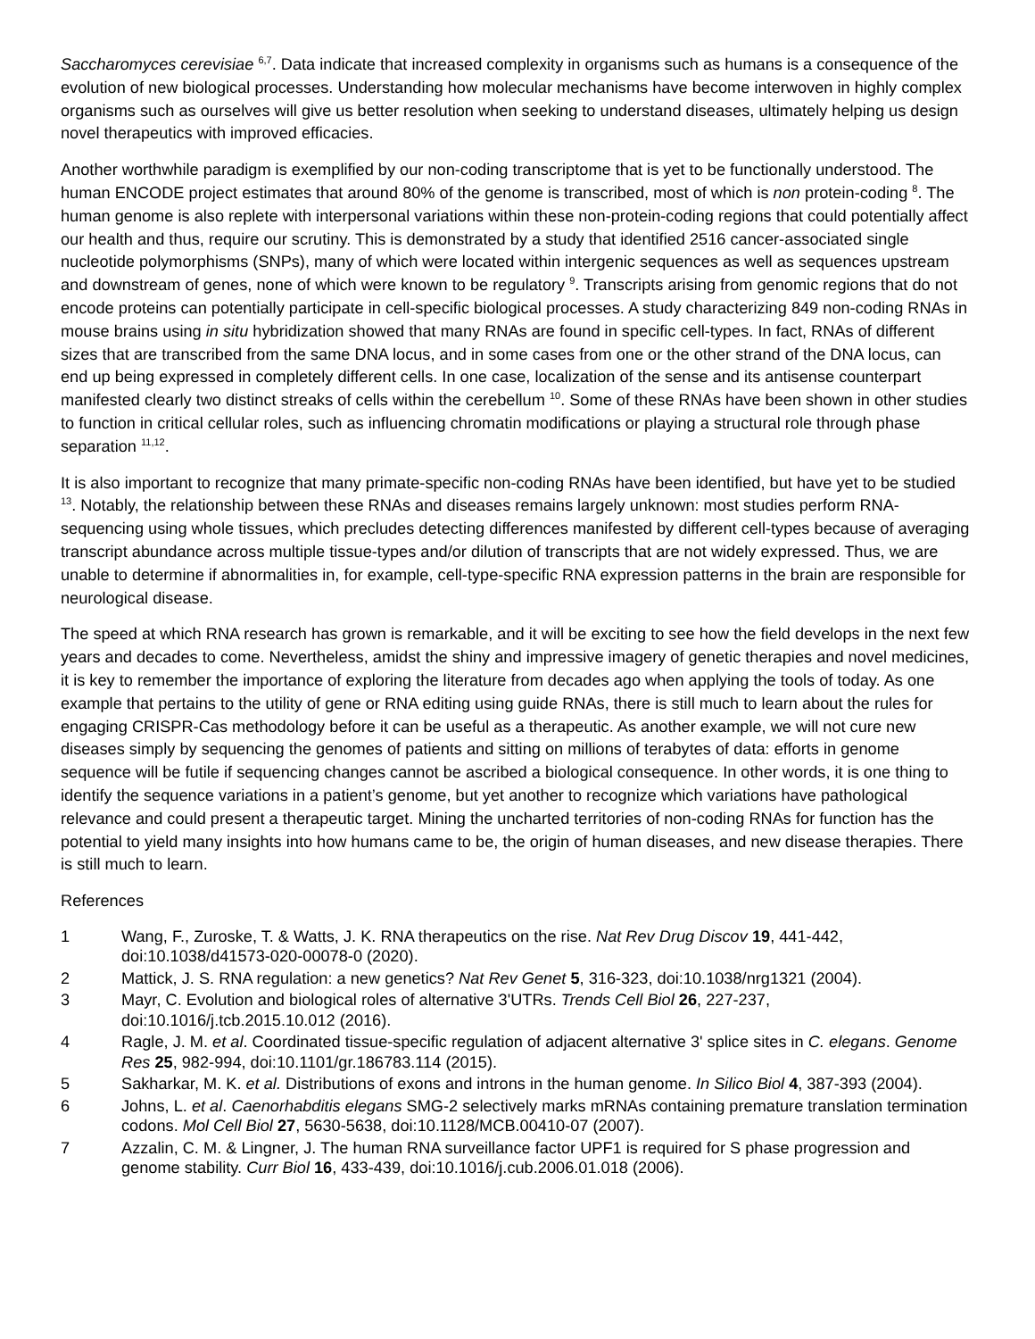Saccharomyces cerevisiae <sup>6,7</sup>. Data indicate that increased complexity in organisms such as humans is a consequence of the evolution of new biological processes. Understanding how molecular mechanisms have become interwoven in highly complex organisms such as ourselves will give us better resolution when seeking to understand diseases, ultimately helping us design novel therapeutics with improved efficacies.
Another worthwhile paradigm is exemplified by our non-coding transcriptome that is yet to be functionally understood. The human ENCODE project estimates that around 80% of the genome is transcribed, most of which is non protein-coding <sup>8</sup>. The human genome is also replete with interpersonal variations within these non-protein-coding regions that could potentially affect our health and thus, require our scrutiny. This is demonstrated by a study that identified 2516 cancer-associated single nucleotide polymorphisms (SNPs), many of which were located within intergenic sequences as well as sequences upstream and downstream of genes, none of which were known to be regulatory <sup>9</sup>. Transcripts arising from genomic regions that do not encode proteins can potentially participate in cell-specific biological processes. A study characterizing 849 non-coding RNAs in mouse brains using in situ hybridization showed that many RNAs are found in specific cell-types. In fact, RNAs of different sizes that are transcribed from the same DNA locus, and in some cases from one or the other strand of the DNA locus, can end up being expressed in completely different cells. In one case, localization of the sense and its antisense counterpart manifested clearly two distinct streaks of cells within the cerebellum <sup>10</sup>. Some of these RNAs have been shown in other studies to function in critical cellular roles, such as influencing chromatin modifications or playing a structural role through phase separation <sup>11,12</sup>.
It is also important to recognize that many primate-specific non-coding RNAs have been identified, but have yet to be studied <sup>13</sup>. Notably, the relationship between these RNAs and diseases remains largely unknown: most studies perform RNA-sequencing using whole tissues, which precludes detecting differences manifested by different cell-types because of averaging transcript abundance across multiple tissue-types and/or dilution of transcripts that are not widely expressed. Thus, we are unable to determine if abnormalities in, for example, cell-type-specific RNA expression patterns in the brain are responsible for neurological disease.
The speed at which RNA research has grown is remarkable, and it will be exciting to see how the field develops in the next few years and decades to come. Nevertheless, amidst the shiny and impressive imagery of genetic therapies and novel medicines, it is key to remember the importance of exploring the literature from decades ago when applying the tools of today. As one example that pertains to the utility of gene or RNA editing using guide RNAs, there is still much to learn about the rules for engaging CRISPR-Cas methodology before it can be useful as a therapeutic. As another example, we will not cure new diseases simply by sequencing the genomes of patients and sitting on millions of terabytes of data: efforts in genome sequence will be futile if sequencing changes cannot be ascribed a biological consequence. In other words, it is one thing to identify the sequence variations in a patient’s genome, but yet another to recognize which variations have pathological relevance and could present a therapeutic target. Mining the uncharted territories of non-coding RNAs for function has the potential to yield many insights into how humans came to be, the origin of human diseases, and new disease therapies. There is still much to learn.
References
1 Wang, F., Zuroske, T. & Watts, J. K. RNA therapeutics on the rise. Nat Rev Drug Discov 19, 441-442, doi:10.1038/d41573-020-00078-0 (2020).
2 Mattick, J. S. RNA regulation: a new genetics? Nat Rev Genet 5, 316-323, doi:10.1038/nrg1321 (2004).
3 Mayr, C. Evolution and biological roles of alternative 3'UTRs. Trends Cell Biol 26, 227-237, doi:10.1016/j.tcb.2015.10.012 (2016).
4 Ragle, J. M. et al. Coordinated tissue-specific regulation of adjacent alternative 3' splice sites in C. elegans. Genome Res 25, 982-994, doi:10.1101/gr.186783.114 (2015).
5 Sakharkar, M. K. et al. Distributions of exons and introns in the human genome. In Silico Biol 4, 387-393 (2004).
6 Johns, L. et al. Caenorhabditis elegans SMG-2 selectively marks mRNAs containing premature translation termination codons. Mol Cell Biol 27, 5630-5638, doi:10.1128/MCB.00410-07 (2007).
7 Azzalin, C. M. & Lingner, J. The human RNA surveillance factor UPF1 is required for S phase progression and genome stability. Curr Biol 16, 433-439, doi:10.1016/j.cub.2006.01.018 (2006).